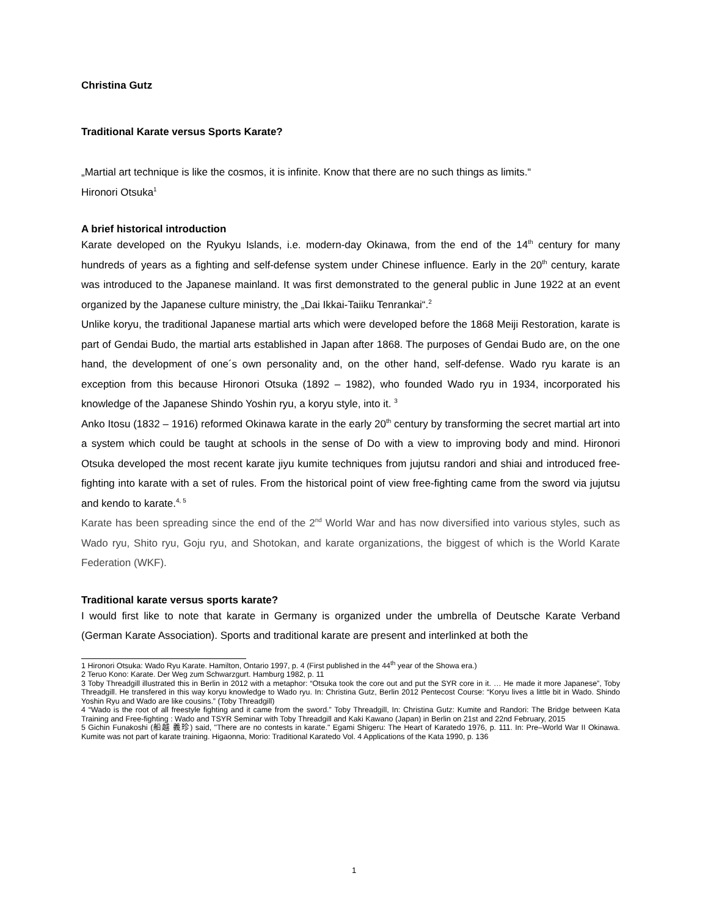Christina Gutz
Traditional Karate versus Sports Karate?
„Martial art technique is like the cosmos, it is infinite. Know that there are no such things as limits.“
Hironori Otsuka<sup>1</sup>
A brief historical introduction
Karate developed on the Ryukyu Islands, i.e. modern-day Okinawa, from the end of the 14<sup>th</sup> century for many hundreds of years as a fighting and self-defense system under Chinese influence. Early in the 20<sup>th</sup> century, karate was introduced to the Japanese mainland. It was first demonstrated to the general public in June 1922 at an event organized by the Japanese culture ministry, the „Dai Ikkai-Taiiku Tenrankai“.<sup>2</sup>
Unlike koryu, the traditional Japanese martial arts which were developed before the 1868 Meiji Restoration, karate is part of Gendai Budo, the martial arts established in Japan after 1868. The purposes of Gendai Budo are, on the one hand, the development of one´s own personality and, on the other hand, self-defense. Wado ryu karate is an exception from this because Hironori Otsuka (1892 – 1982), who founded Wado ryu in 1934, incorporated his knowledge of the Japanese Shindo Yoshin ryu, a koryu style, into it. <sup>3</sup>
Anko Itosu (1832 – 1916) reformed Okinawa karate in the early 20<sup>th</sup> century by transforming the secret martial art into a system which could be taught at schools in the sense of Do with a view to improving body and mind. Hironori Otsuka developed the most recent karate jiyu kumite techniques from jujutsu randori and shiai and introduced free-fighting into karate with a set of rules. From the historical point of view free-fighting came from the sword via jujutsu and kendo to karate.<sup>4, 5</sup>
Karate has been spreading since the end of the 2<sup>nd</sup> World War and has now diversified into various styles, such as Wado ryu, Shito ryu, Goju ryu, and Shotokan, and karate organizations, the biggest of which is the World Karate Federation (WKF).
Traditional karate versus sports karate?
I would first like to note that karate in Germany is organized under the umbrella of Deutsche Karate Verband (German Karate Association). Sports and traditional karate are present and interlinked at both the
1 Hironori Otsuka: Wado Ryu Karate. Hamilton, Ontario 1997, p. 4 (First published in the 44<sup>th</sup> year of the Showa era.)
2 Teruo Kono: Karate. Der Weg zum Schwarzgurt. Hamburg 1982, p. 11
3 Toby Threadgill illustrated this in Berlin in 2012 with a metaphor: “Otsuka took the core out and put the SYR core in it. … He made it more Japanese”, Toby Threadgill. He transfered in this way koryu knowledge to Wado ryu. In: Christina Gutz, Berlin 2012 Pentecost Course: “Koryu lives a little bit in Wado. Shindo Yoshin Ryu and Wado are like cousins.” (Toby Threadgill)
4 “Wado is the root of all freestyle fighting and it came from the sword.” Toby Threadgill, In: Christina Gutz: Kumite and Randori: The Bridge between Kata Training and Free-fighting : Wado and TSYR Seminar with Toby Threadgill and Kaki Kawano (Japan) in Berlin on 21st and 22nd February, 2015
5 Gichin Funakoshi (船越 義珍) said, "There are no contests in karate." Egami Shigeru: The Heart of Karatedo 1976, p. 111. In: Pre–World War II Okinawa. Kumite was not part of karate training. Higaonna, Morio: Traditional Karatedo Vol. 4 Applications of the Kata 1990, p. 136
1